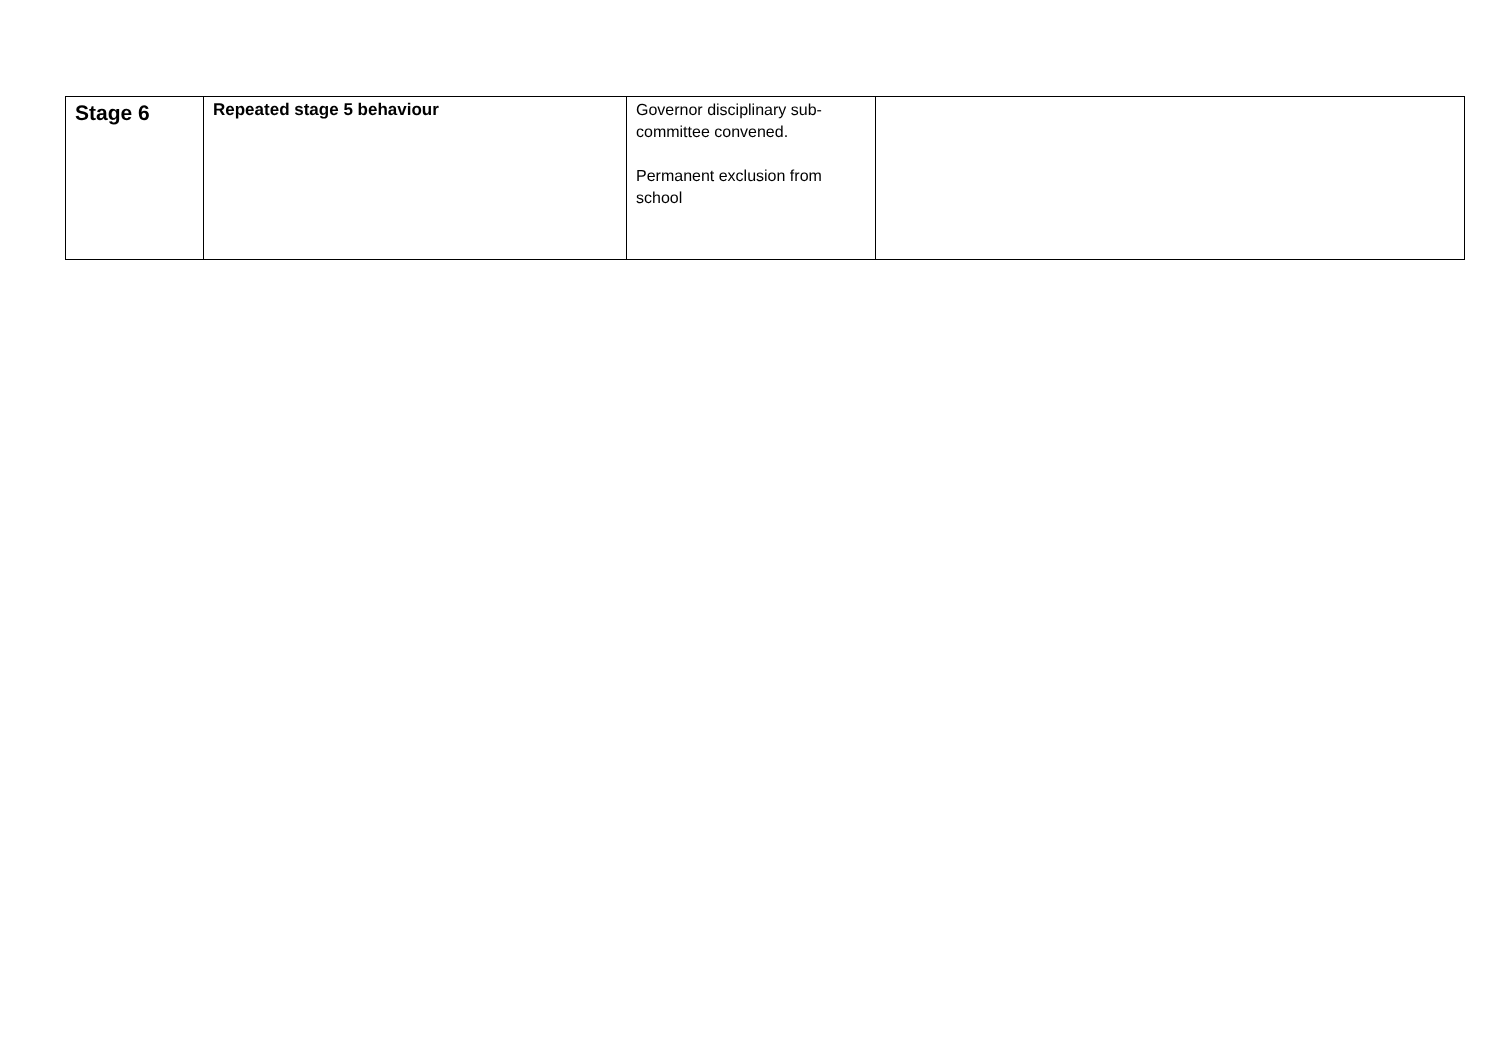| Stage 6 | Repeated stage 5 behaviour | Governor disciplinary sub-committee convened. Permanent exclusion from school | |